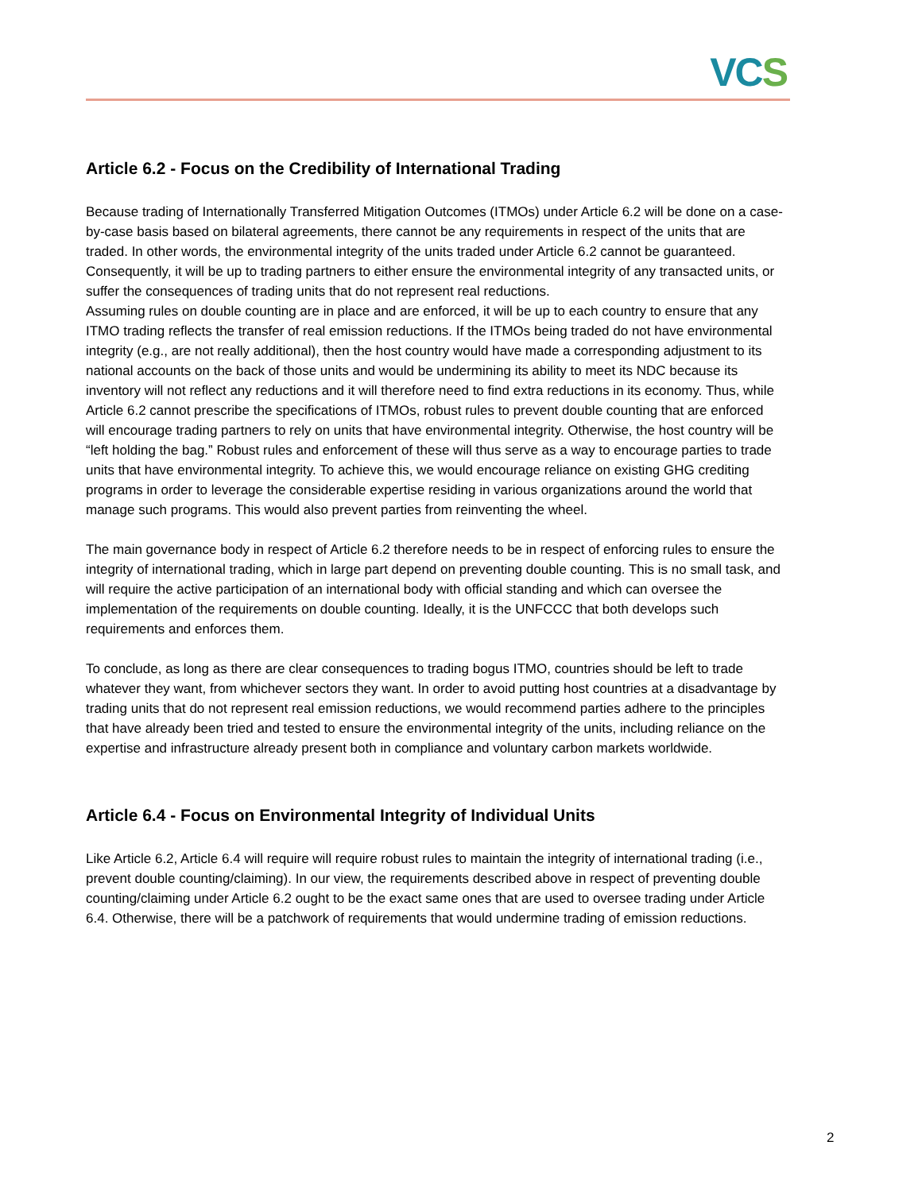VCS
Article 6.2 - Focus on the Credibility of International Trading
Because trading of Internationally Transferred Mitigation Outcomes (ITMOs) under Article 6.2 will be done on a case-by-case basis based on bilateral agreements, there cannot be any requirements in respect of the units that are traded. In other words, the environmental integrity of the units traded under Article 6.2 cannot be guaranteed. Consequently, it will be up to trading partners to either ensure the environmental integrity of any transacted units, or suffer the consequences of trading units that do not represent real reductions.
Assuming rules on double counting are in place and are enforced, it will be up to each country to ensure that any ITMO trading reflects the transfer of real emission reductions. If the ITMOs being traded do not have environmental integrity (e.g., are not really additional), then the host country would have made a corresponding adjustment to its national accounts on the back of those units and would be undermining its ability to meet its NDC because its inventory will not reflect any reductions and it will therefore need to find extra reductions in its economy. Thus, while Article 6.2 cannot prescribe the specifications of ITMOs, robust rules to prevent double counting that are enforced will encourage trading partners to rely on units that have environmental integrity. Otherwise, the host country will be “left holding the bag.” Robust rules and enforcement of these will thus serve as a way to encourage parties to trade units that have environmental integrity. To achieve this, we would encourage reliance on existing GHG crediting programs in order to leverage the considerable expertise residing in various organizations around the world that manage such programs. This would also prevent parties from reinventing the wheel.
The main governance body in respect of Article 6.2 therefore needs to be in respect of enforcing rules to ensure the integrity of international trading, which in large part depend on preventing double counting. This is no small task, and will require the active participation of an international body with official standing and which can oversee the implementation of the requirements on double counting. Ideally, it is the UNFCCC that both develops such requirements and enforces them.
To conclude, as long as there are clear consequences to trading bogus ITMO, countries should be left to trade whatever they want, from whichever sectors they want. In order to avoid putting host countries at a disadvantage by trading units that do not represent real emission reductions, we would recommend parties adhere to the principles that have already been tried and tested to ensure the environmental integrity of the units, including reliance on the expertise and infrastructure already present both in compliance and voluntary carbon markets worldwide.
Article 6.4 - Focus on Environmental Integrity of Individual Units
Like Article 6.2, Article 6.4 will require will require robust rules to maintain the integrity of international trading (i.e., prevent double counting/claiming). In our view, the requirements described above in respect of preventing double counting/claiming under Article 6.2 ought to be the exact same ones that are used to oversee trading under Article 6.4. Otherwise, there will be a patchwork of requirements that would undermine trading of emission reductions.
2